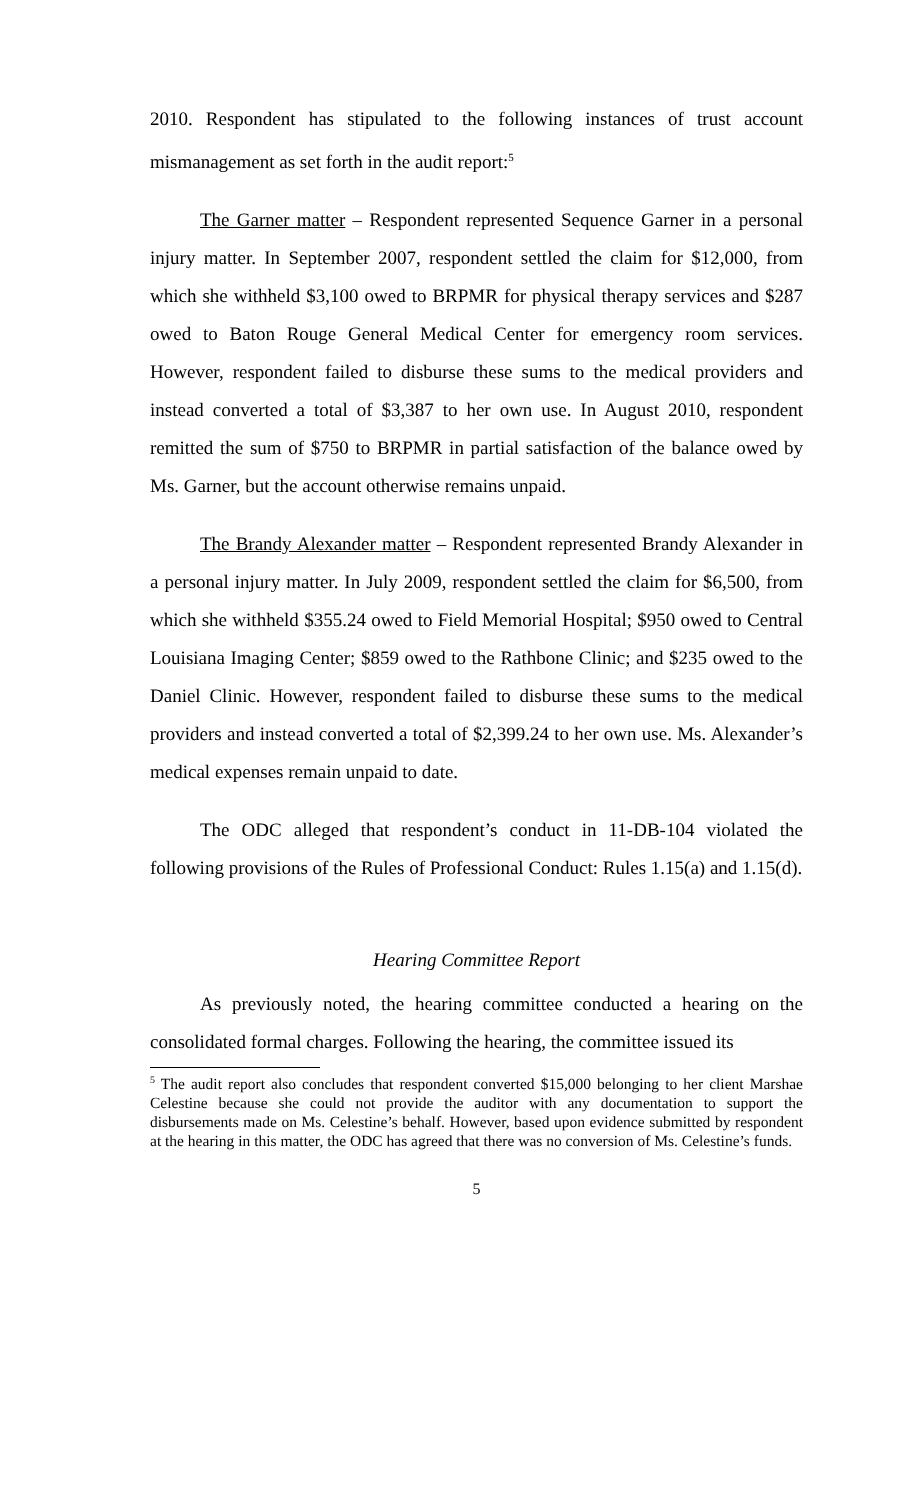2010. Respondent has stipulated to the following instances of trust account mismanagement as set forth in the audit report:<sup>5</sup>
The Garner matter – Respondent represented Sequence Garner in a personal injury matter. In September 2007, respondent settled the claim for $12,000, from which she withheld $3,100 owed to BRPMR for physical therapy services and $287 owed to Baton Rouge General Medical Center for emergency room services. However, respondent failed to disburse these sums to the medical providers and instead converted a total of $3,387 to her own use. In August 2010, respondent remitted the sum of $750 to BRPMR in partial satisfaction of the balance owed by Ms. Garner, but the account otherwise remains unpaid.
The Brandy Alexander matter – Respondent represented Brandy Alexander in a personal injury matter. In July 2009, respondent settled the claim for $6,500, from which she withheld $355.24 owed to Field Memorial Hospital; $950 owed to Central Louisiana Imaging Center; $859 owed to the Rathbone Clinic; and $235 owed to the Daniel Clinic. However, respondent failed to disburse these sums to the medical providers and instead converted a total of $2,399.24 to her own use. Ms. Alexander’s medical expenses remain unpaid to date.
The ODC alleged that respondent’s conduct in 11-DB-104 violated the following provisions of the Rules of Professional Conduct: Rules 1.15(a) and 1.15(d).
Hearing Committee Report
As previously noted, the hearing committee conducted a hearing on the consolidated formal charges. Following the hearing, the committee issued its
<sup>5</sup> The audit report also concludes that respondent converted $15,000 belonging to her client Marshae Celestine because she could not provide the auditor with any documentation to support the disbursements made on Ms. Celestine’s behalf. However, based upon evidence submitted by respondent at the hearing in this matter, the ODC has agreed that there was no conversion of Ms. Celestine’s funds.
5